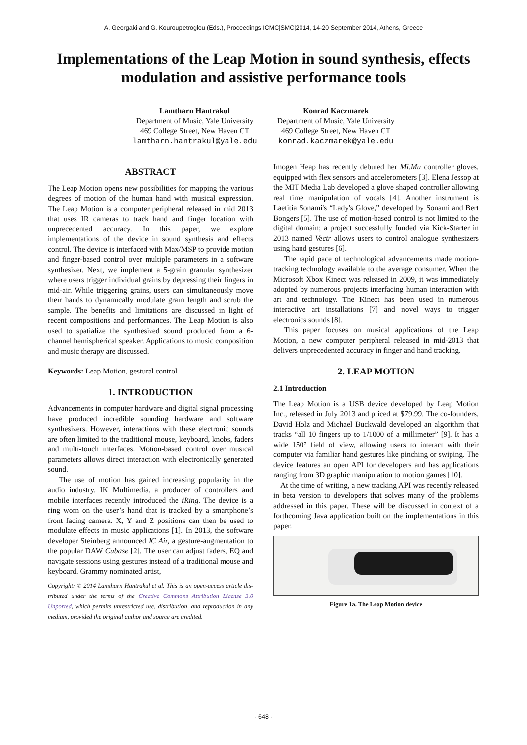A. Georgaki and G. Kouroupetroglou (Eds.), Proceedings ICMC|SMC|2014, 14-20 September 2014, Athens, Greece
Implementations of the Leap Motion in sound synthesis, effects modulation and assistive performance tools
Lamtharn Hantrakul
Department of Music, Yale University
469 College Street, New Haven CT
lamtharn.hantrakul@yale.edu
Konrad Kaczmarek
Department of Music, Yale University
469 College Street, New Haven CT
konrad.kaczmarek@yale.edu
ABSTRACT
The Leap Motion opens new possibilities for mapping the various degrees of motion of the human hand with musical expression. The Leap Motion is a computer peripheral released in mid 2013 that uses IR cameras to track hand and finger location with unprecedented accuracy. In this paper, we explore implementations of the device in sound synthesis and effects control. The device is interfaced with Max/MSP to provide motion and finger-based control over multiple parameters in a software synthesizer. Next, we implement a 5-grain granular synthesizer where users trigger individual grains by depressing their fingers in mid-air. While triggering grains, users can simultaneously move their hands to dynamically modulate grain length and scrub the sample. The benefits and limitations are discussed in light of recent compositions and performances. The Leap Motion is also used to spatialize the synthesized sound produced from a 6-channel hemispherical speaker. Applications to music composition and music therapy are discussed.
Keywords: Leap Motion, gestural control
1. INTRODUCTION
Advancements in computer hardware and digital signal processing have produced incredible sounding hardware and software synthesizers. However, interactions with these electronic sounds are often limited to the traditional mouse, keyboard, knobs, faders and multi-touch interfaces. Motion-based control over musical parameters allows direct interaction with electronically generated sound.
The use of motion has gained increasing popularity in the audio industry. IK Multimedia, a producer of controllers and mobile interfaces recently introduced the iRing. The device is a ring worn on the user’s hand that is tracked by a smartphone’s front facing camera. X, Y and Z positions can then be used to modulate effects in music applications [1]. In 2013, the software developer Steinberg announced IC Air, a gesture-augmentation to the popular DAW Cubase [2]. The user can adjust faders, EQ and navigate sessions using gestures instead of a traditional mouse and keyboard. Grammy nominated artist,
Copyright: © 2014 Lamtharn Hantrakul et al. This is an open-access article dis- tributed under the terms of the Creative Commons Attribution License 3.0 Unported, which permits unrestricted use, distribution, and reproduction in any medium, provided the original author and source are credited.
Imogen Heap has recently debuted her Mi.Mu controller gloves, equipped with flex sensors and accelerometers [3]. Elena Jessop at the MIT Media Lab developed a glove shaped controller allowing real time manipulation of vocals [4]. Another instrument is Laetitia Sonami's “Lady's Glove,” developed by Sonami and Bert Bongers [5]. The use of motion-based control is not limited to the digital domain; a project successfully funded via Kick-Starter in 2013 named Vectr allows users to control analogue synthesizers using hand gestures [6].
The rapid pace of technological advancements made motion-tracking technology available to the average consumer. When the Microsoft Xbox Kinect was released in 2009, it was immediately adopted by numerous projects interfacing human interaction with art and technology. The Kinect has been used in numerous interactive art installations [7] and novel ways to trigger electronics sounds [8].
This paper focuses on musical applications of the Leap Motion, a new computer peripheral released in mid-2013 that delivers unprecedented accuracy in finger and hand tracking.
2. LEAP MOTION
2.1 Introduction
The Leap Motion is a USB device developed by Leap Motion Inc., released in July 2013 and priced at $79.99. The co-founders, David Holz and Michael Buckwald developed an algorithm that tracks “all 10 fingers up to 1/1000 of a millimeter” [9]. It has a wide 150° field of view, allowing users to interact with their computer via familiar hand gestures like pinching or swiping. The device features an open API for developers and has applications ranging from 3D graphic manipulation to motion games [10].
At the time of writing, a new tracking API was recently released in beta version to developers that solves many of the problems addressed in this paper. These will be discussed in context of a forthcoming Java application built on the implementations in this paper.
Figure 1a. The Leap Motion device
- 648 -